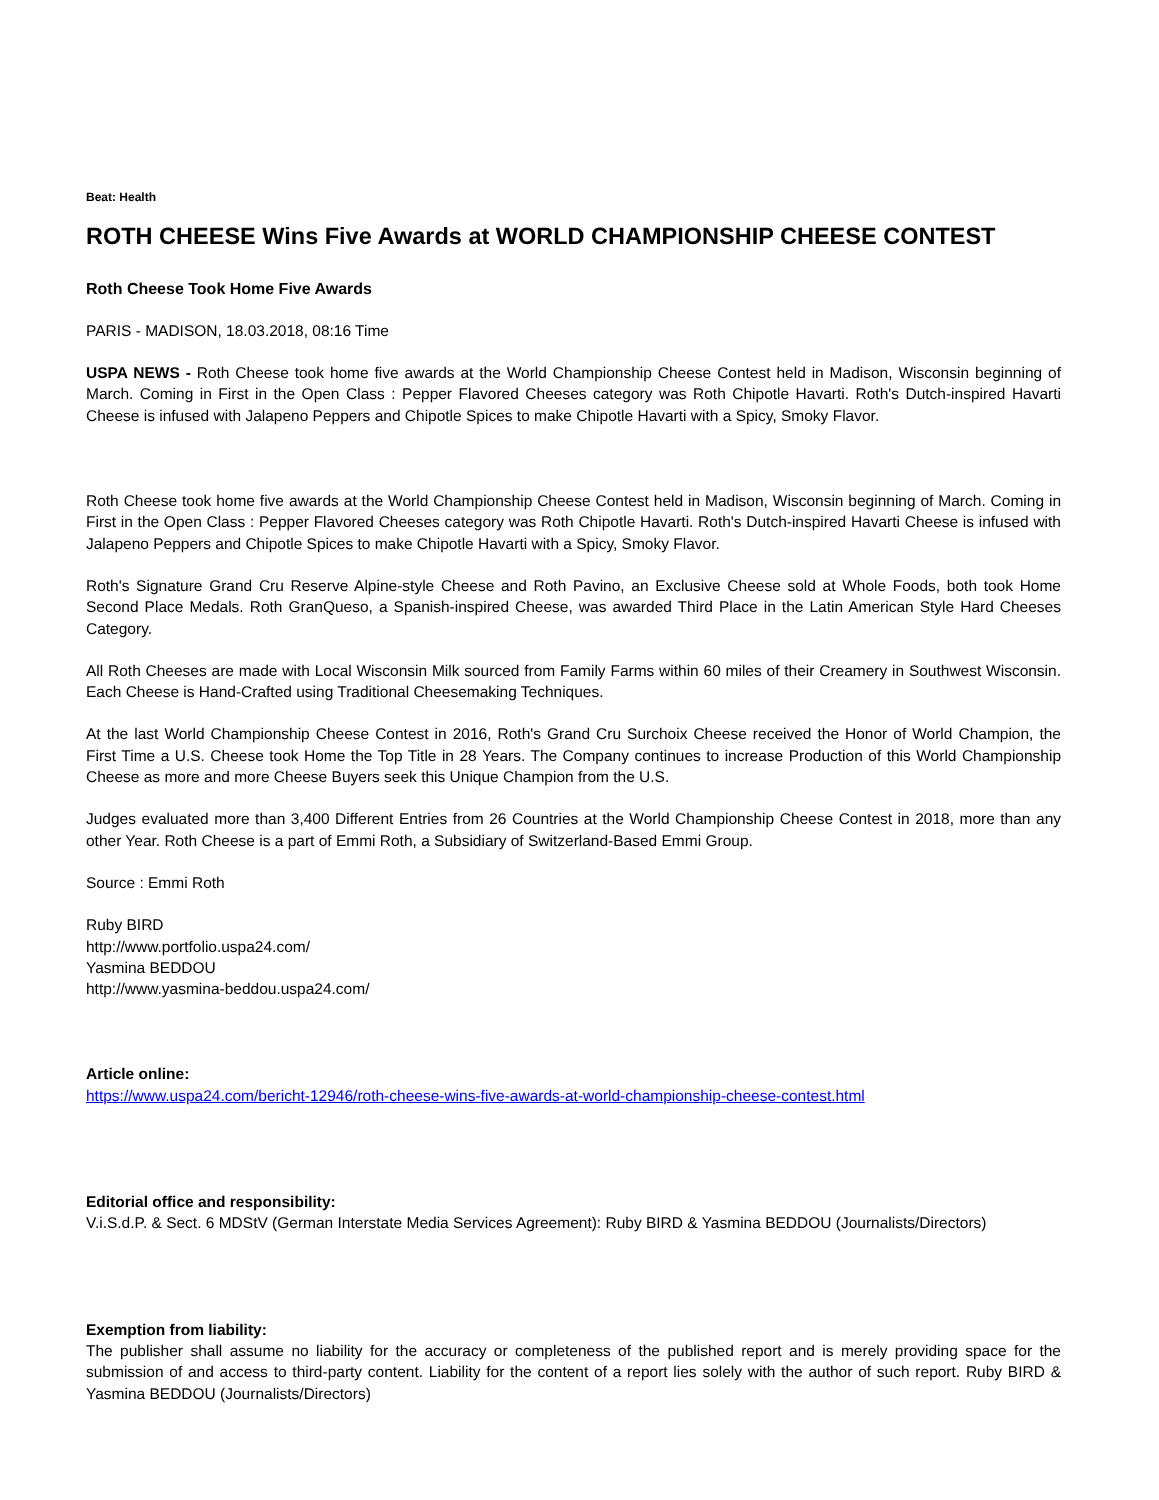Beat: Health
ROTH CHEESE Wins Five Awards at WORLD CHAMPIONSHIP CHEESE CONTEST
Roth Cheese Took Home Five Awards
PARIS - MADISON, 18.03.2018, 08:16 Time
USPA NEWS - Roth Cheese took home five awards at the World Championship Cheese Contest held in Madison, Wisconsin beginning of March. Coming in First in the Open Class : Pepper Flavored Cheeses category was Roth Chipotle Havarti. Roth's Dutch-inspired Havarti Cheese is infused with Jalapeno Peppers and Chipotle Spices to make Chipotle Havarti with a Spicy, Smoky Flavor.
Roth Cheese took home five awards at the World Championship Cheese Contest held in Madison, Wisconsin beginning of March. Coming in First in the Open Class : Pepper Flavored Cheeses category was Roth Chipotle Havarti. Roth's Dutch-inspired Havarti Cheese is infused with Jalapeno Peppers and Chipotle Spices to make Chipotle Havarti with a Spicy, Smoky Flavor.
Roth's Signature Grand Cru Reserve Alpine-style Cheese and Roth Pavino, an Exclusive Cheese sold at Whole Foods, both took Home Second Place Medals. Roth GranQueso, a Spanish-inspired Cheese, was awarded Third Place in the Latin American Style Hard Cheeses Category.
All Roth Cheeses are made with Local Wisconsin Milk sourced from Family Farms within 60 miles of their Creamery in Southwest Wisconsin. Each Cheese is Hand-Crafted using Traditional Cheesemaking Techniques.
At the last World Championship Cheese Contest in 2016, Roth's Grand Cru Surchoix Cheese received the Honor of World Champion, the First Time a U.S. Cheese took Home the Top Title in 28 Years. The Company continues to increase Production of this World Championship Cheese as more and more Cheese Buyers seek this Unique Champion from the U.S.
Judges evaluated more than 3,400 Different Entries from 26 Countries at the World Championship Cheese Contest in 2018, more than any other Year. Roth Cheese is a part of Emmi Roth, a Subsidiary of Switzerland-Based Emmi Group.
Source : Emmi Roth
Ruby BIRD
http://www.portfolio.uspa24.com/
Yasmina BEDDOU
http://www.yasmina-beddou.uspa24.com/
Article online:
https://www.uspa24.com/bericht-12946/roth-cheese-wins-five-awards-at-world-championship-cheese-contest.html
Editorial office and responsibility:
V.i.S.d.P. & Sect. 6 MDStV (German Interstate Media Services Agreement): Ruby BIRD & Yasmina BEDDOU (Journalists/Directors)
Exemption from liability:
The publisher shall assume no liability for the accuracy or completeness of the published report and is merely providing space for the submission of and access to third-party content. Liability for the content of a report lies solely with the author of such report. Ruby BIRD & Yasmina BEDDOU (Journalists/Directors)